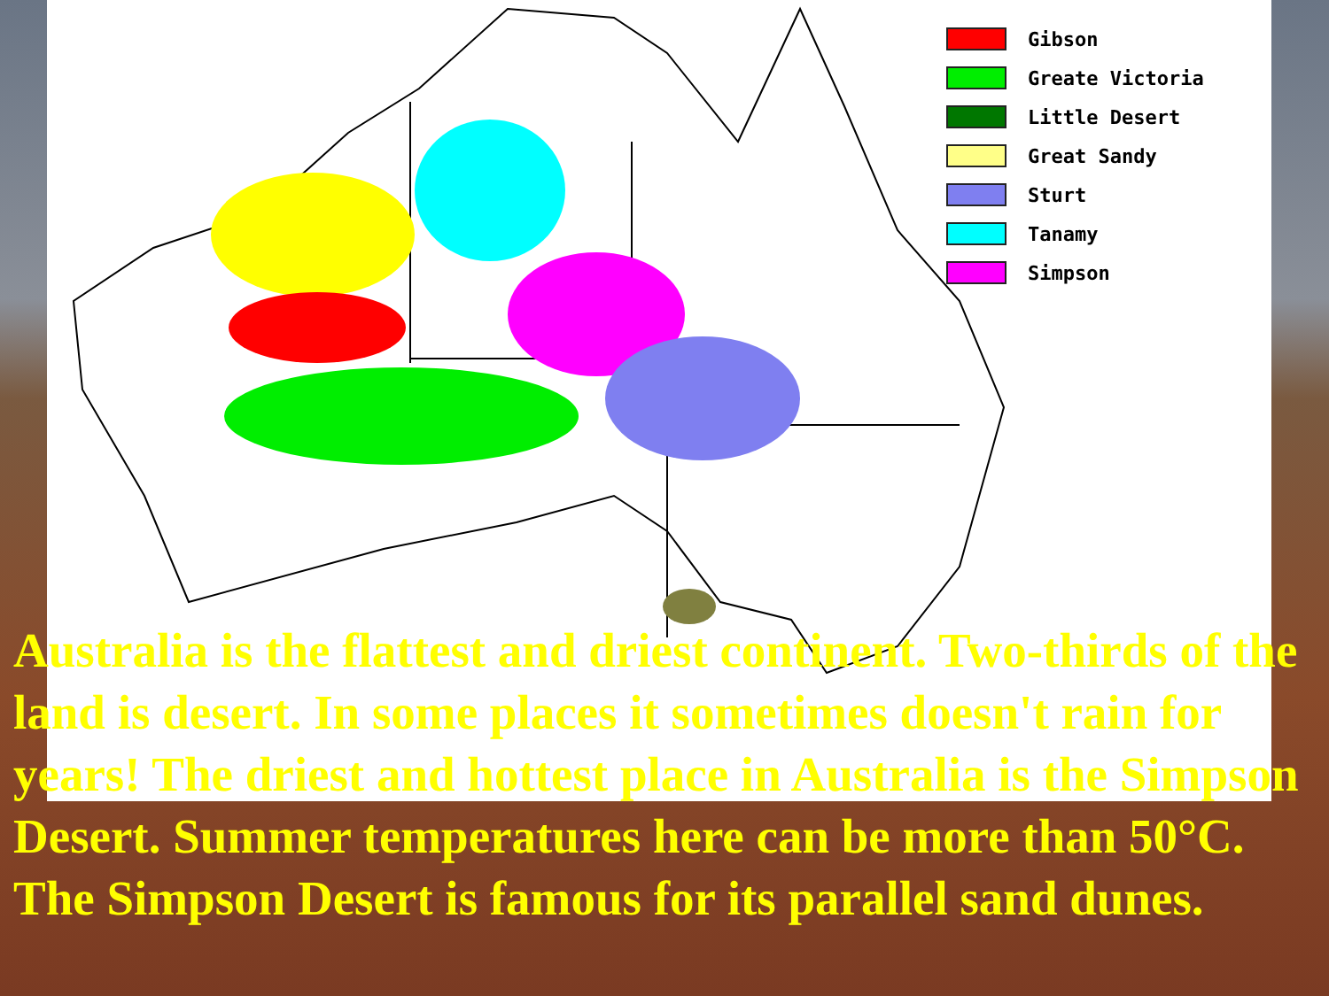Gibson
Greate Victoria
Little Desert
Great Sandy
Sturt
Tanamy
Simpson
Australia is the flattest and driest continent. Two-thirds of the land is desert. In some places it sometimes doesn't rain for years! The driest and hottest place in Australia is the Simpson Desert. Summer temperatures here can be more than 50°C. The Simpson Desert is famous for its parallel sand dunes.